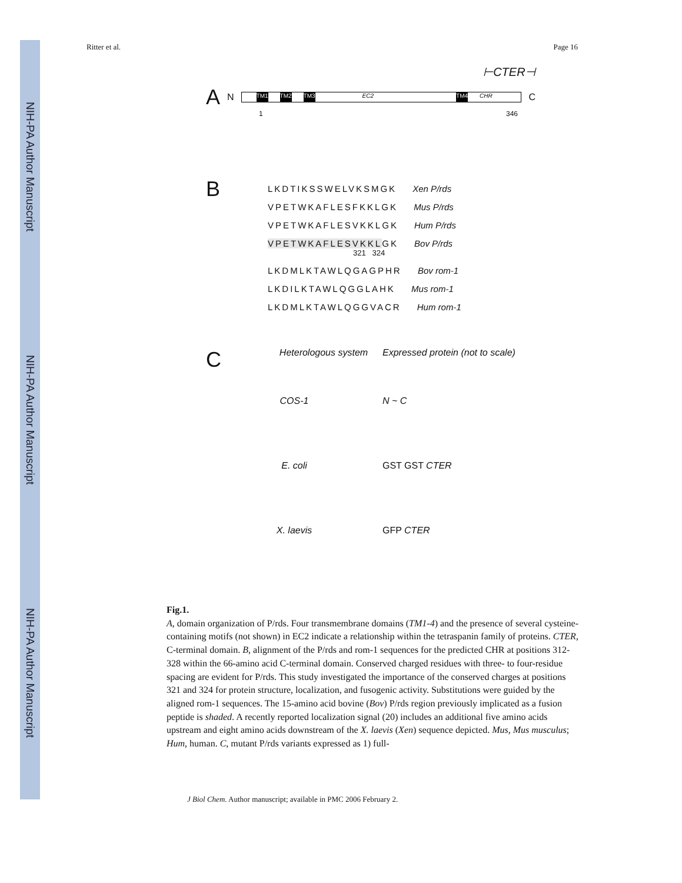NIH-PA Author Manuscript
NIH-PA Author Manuscript
NIH-PA Author Manuscript
Ritter et al. Page 16
⊢CTER⊣
A N
TM1 TM2 TM3 EC2 TM4 CHR
C
1 346
B
LKDTIKSSWELVKSMGK Xen P/rds
VPETWKAFLESFKKLGK Mus P/rds
VPETWKAFLESVKKLGK Hum P/rds
VPETWKAFLESVKKLGK Bov P/rds
321 324
LKDMLKTAWLQGAGPHR Bov rom-1
LKDILKTAWLQGGLAHK Mus rom-1
LKDMLKTAWLQGGVACR Hum rom-1
C Heterologous system Expressed protein (not to scale)
COS-1 N ~ C
E. coli GST GST CTER
X. laevis GFP CTER
Fig.1.
A, domain organization of P/rds. Four transmembrane domains (TM1-4) and the presence of several cysteine-containing motifs (not shown) in EC2 indicate a relationship within the tetraspanin family of proteins. CTER, C-terminal domain. B, alignment of the P/rds and rom-1 sequences for the predicted CHR at positions 312-328 within the 66-amino acid C-terminal domain. Conserved charged residues with three- to four-residue spacing are evident for P/rds. This study investigated the importance of the conserved charges at positions 321 and 324 for protein structure, localization, and fusogenic activity. Substitutions were guided by the aligned rom-1 sequences. The 15-amino acid bovine (Bov) P/rds region previously implicated as a fusion peptide is shaded. A recently reported localization signal (20) includes an additional five amino acids upstream and eight amino acids downstream of the X. laevis (Xen) sequence depicted. Mus, Mus musculus; Hum, human. C, mutant P/rds variants expressed as 1) full-
J Biol Chem. Author manuscript; available in PMC 2006 February 2.